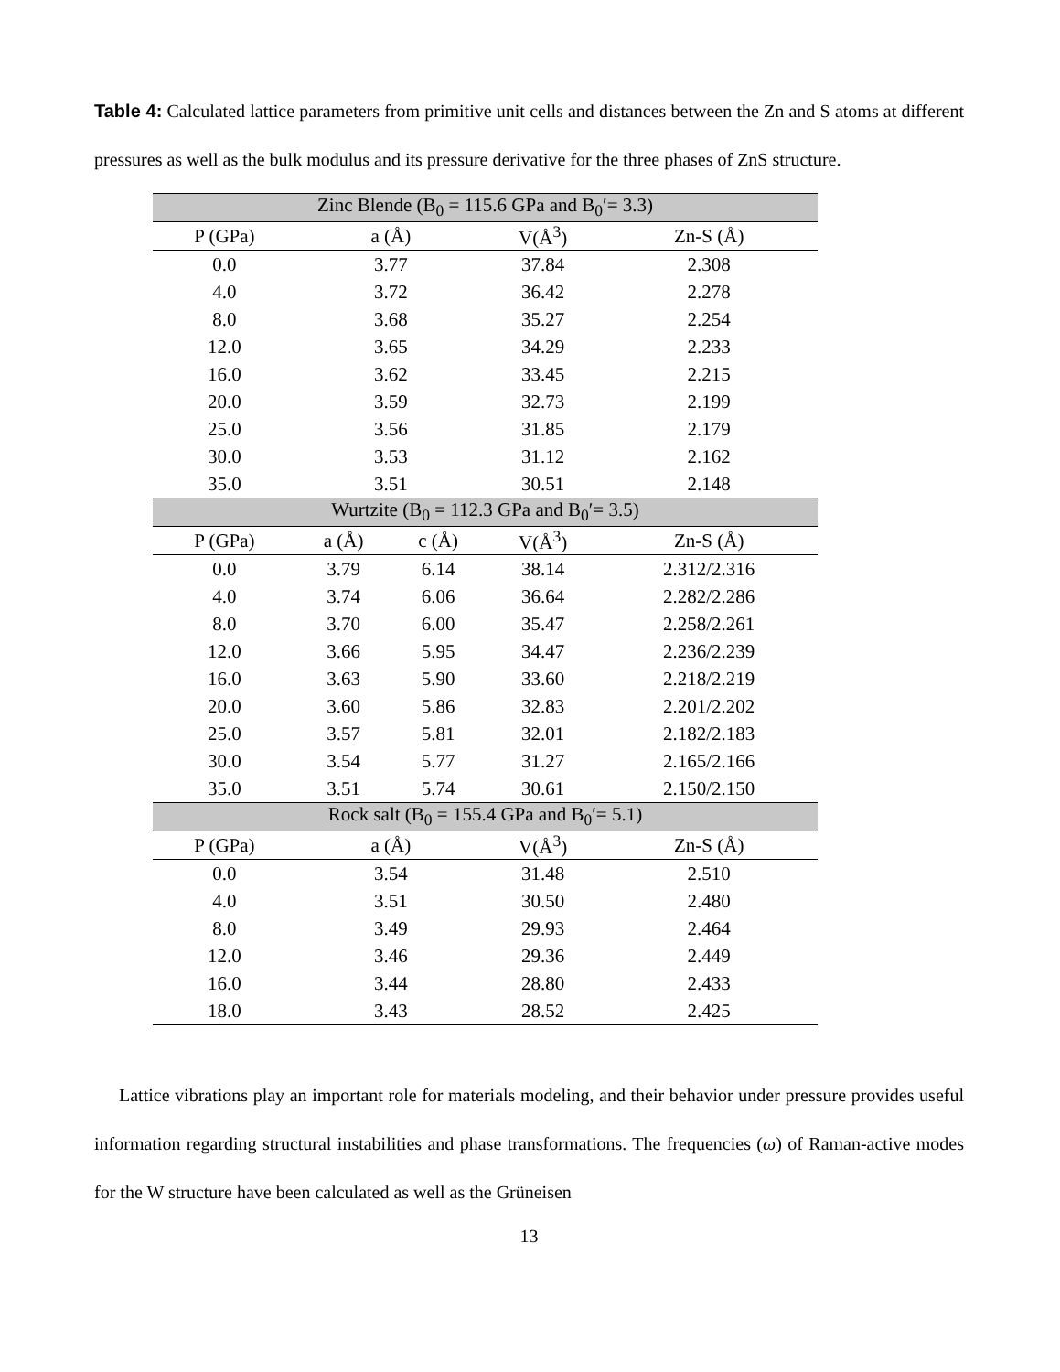Table 4: Calculated lattice parameters from primitive unit cells and distances between the Zn and S atoms at different pressures as well as the bulk modulus and its pressure derivative for the three phases of ZnS structure.
| Zinc Blende (B<sub>0</sub> = 115.6 GPa and B<sub>0</sub>′= 3.3) | | | | |
| P (GPa) | a (Å) | | V(Å<sup>3</sup>) | Zn-S (Å) |
| 0.0 | 3.77 | | 37.84 | 2.308 |
| 4.0 | 3.72 | | 36.42 | 2.278 |
| 8.0 | 3.68 | | 35.27 | 2.254 |
| 12.0 | 3.65 | | 34.29 | 2.233 |
| 16.0 | 3.62 | | 33.45 | 2.215 |
| 20.0 | 3.59 | | 32.73 | 2.199 |
| 25.0 | 3.56 | | 31.85 | 2.179 |
| 30.0 | 3.53 | | 31.12 | 2.162 |
| 35.0 | 3.51 | | 30.51 | 2.148 |
| Wurtzite (B<sub>0</sub> = 112.3 GPa and B<sub>0</sub>′= 3.5) | | | | |
| P (GPa) | a (Å) | c (Å) | V(Å<sup>3</sup>) | Zn-S (Å) |
| 0.0 | 3.79 | 6.14 | 38.14 | 2.312/2.316 |
| 4.0 | 3.74 | 6.06 | 36.64 | 2.282/2.286 |
| 8.0 | 3.70 | 6.00 | 35.47 | 2.258/2.261 |
| 12.0 | 3.66 | 5.95 | 34.47 | 2.236/2.239 |
| 16.0 | 3.63 | 5.90 | 33.60 | 2.218/2.219 |
| 20.0 | 3.60 | 5.86 | 32.83 | 2.201/2.202 |
| 25.0 | 3.57 | 5.81 | 32.01 | 2.182/2.183 |
| 30.0 | 3.54 | 5.77 | 31.27 | 2.165/2.166 |
| 35.0 | 3.51 | 5.74 | 30.61 | 2.150/2.150 |
| Rock salt (B<sub>0</sub> = 155.4 GPa and B<sub>0</sub>′= 5.1) | | | | |
| P (GPa) | a (Å) | | V(Å<sup>3</sup>) | Zn-S (Å) |
| 0.0 | 3.54 | | 31.48 | 2.510 |
| 4.0 | 3.51 | | 30.50 | 2.480 |
| 8.0 | 3.49 | | 29.93 | 2.464 |
| 12.0 | 3.46 | | 29.36 | 2.449 |
| 16.0 | 3.44 | | 28.80 | 2.433 |
| 18.0 | 3.43 | | 28.52 | 2.425 |
Lattice vibrations play an important role for materials modeling, and their behavior under pressure provides useful information regarding structural instabilities and phase transformations. The frequencies (ω) of Raman-active modes for the W structure have been calculated as well as the Grüneisen
13